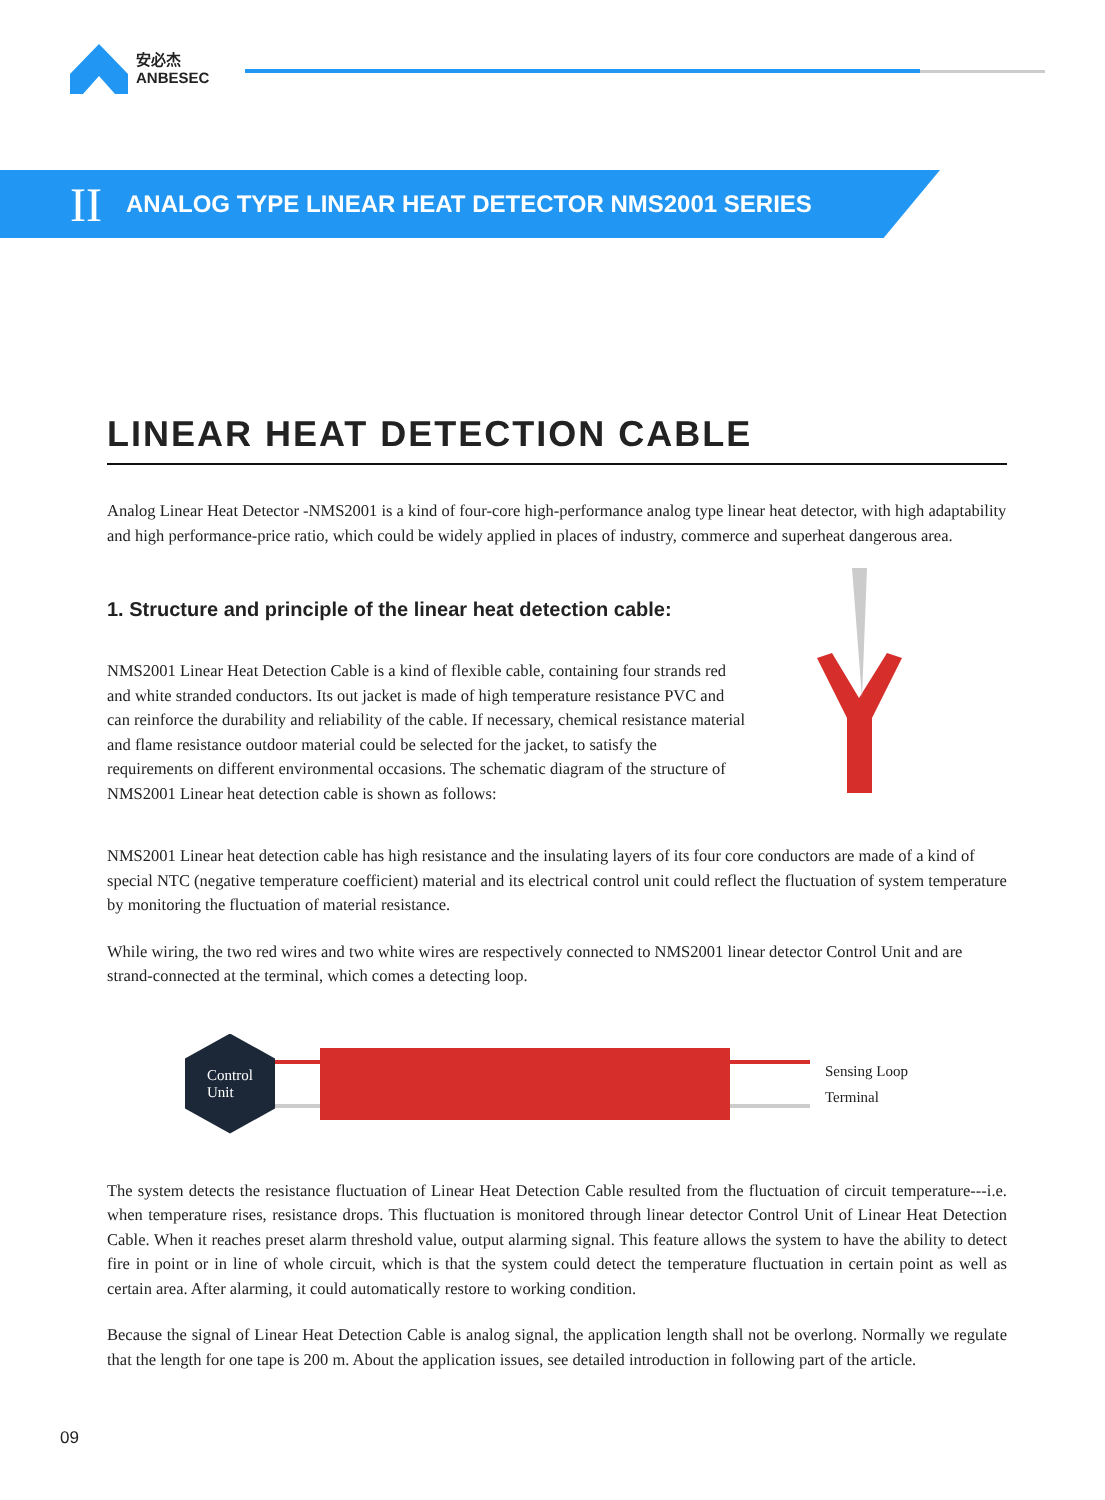安必杰
ANBESEC
II ANALOG TYPE LINEAR HEAT DETECTOR NMS2001 SERIES
LINEAR HEAT DETECTION CABLE
Analog Linear Heat Detector -NMS2001 is a kind of four-core high-performance analog type linear heat detector, with high adaptability and high performance-price ratio, which could be widely applied in places of industry, commerce and superheat dangerous area.
1. Structure and principle of the linear heat detection cable:
NMS2001 Linear Heat Detection Cable is a kind of flexible cable, containing four strands red and white stranded conductors. Its out jacket is made of high temperature resistance PVC and can reinforce the durability and reliability of the cable. If necessary, chemical resistance material and flame resistance outdoor material could be selected for the jacket, to satisfy the requirements on different environmental occasions. The schematic diagram of the structure of NMS2001 Linear heat detection cable is shown as follows:
NMS2001 Linear heat detection cable has high resistance and the insulating layers of its four core conductors are made of a kind of special NTC (negative temperature coefficient) material and its electrical control unit could reflect the fluctuation of system temperature by monitoring the fluctuation of material resistance.
While wiring, the two red wires and two white wires are respectively connected to NMS2001 linear detector Control Unit and are strand-connected at the terminal, which comes a detecting loop.
Control
Unit
Sensing Loop
Terminal
The system detects the resistance fluctuation of Linear Heat Detection Cable resulted from the fluctuation of circuit temperature---i.e. when temperature rises, resistance drops. This fluctuation is monitored through linear detector Control Unit of Linear Heat Detection Cable. When it reaches preset alarm threshold value, output alarming signal. This feature allows the system to have the ability to detect fire in point or in line of whole circuit, which is that the system could detect the temperature fluctuation in certain point as well as certain area. After alarming, it could automatically restore to working condition.
Because the signal of Linear Heat Detection Cable is analog signal, the application length shall not be overlong. Normally we regulate that the length for one tape is 200 m. About the application issues, see detailed introduction in following part of the article.
09